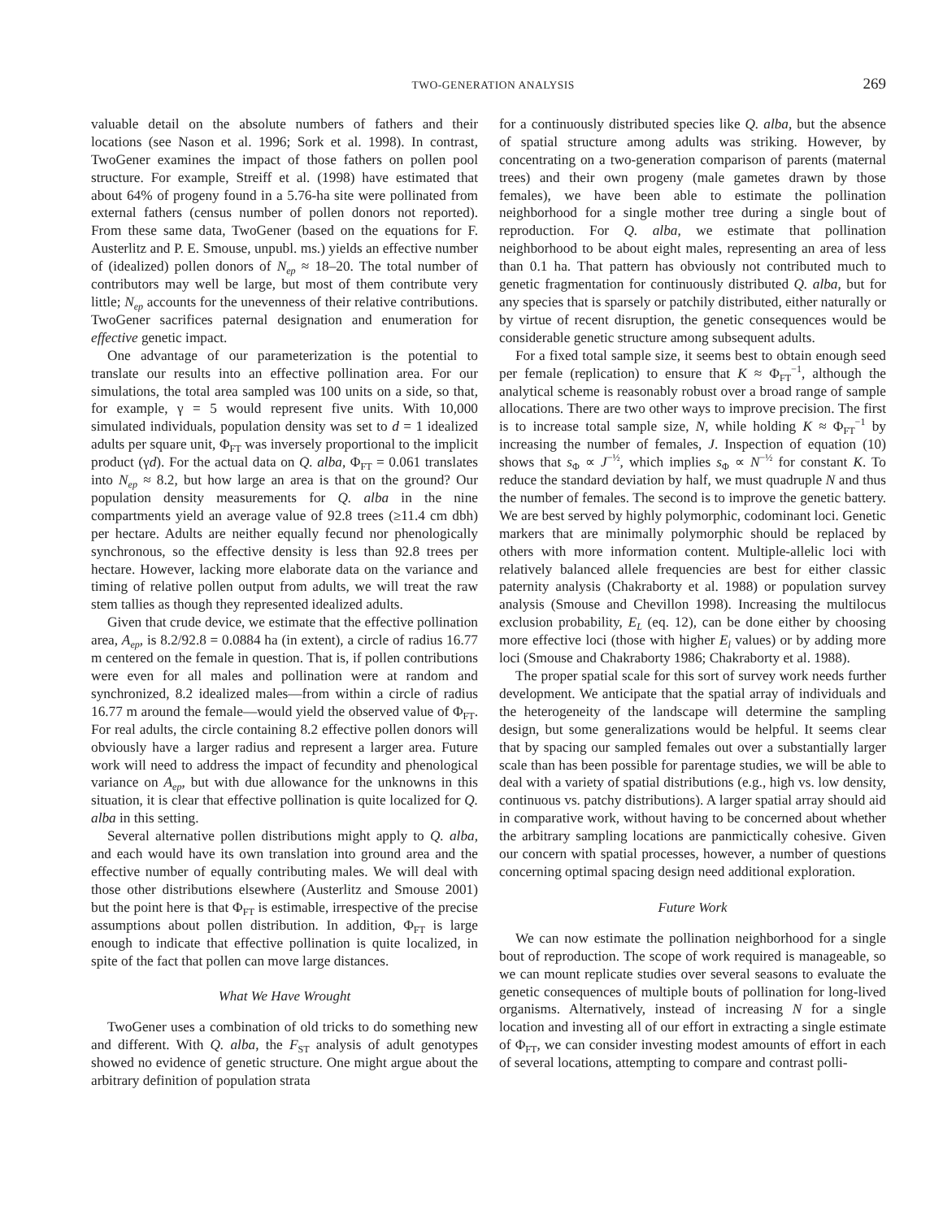TWO-GENERATION ANALYSIS 269
valuable detail on the absolute numbers of fathers and their locations (see Nason et al. 1996; Sork et al. 1998). In contrast, TwoGener examines the impact of those fathers on pollen pool structure. For example, Streiff et al. (1998) have estimated that about 64% of progeny found in a 5.76-ha site were pollinated from external fathers (census number of pollen donors not reported). From these same data, TwoGener (based on the equations for F. Austerlitz and P. E. Smouse, unpubl. ms.) yields an effective number of (idealized) pollen donors of N<sub>ep</sub> ≈ 18–20. The total number of contributors may well be large, but most of them contribute very little; N<sub>ep</sub> accounts for the unevenness of their relative contributions. TwoGener sacrifices paternal designation and enumeration for effective genetic impact.
One advantage of our parameterization is the potential to translate our results into an effective pollination area. For our simulations, the total area sampled was 100 units on a side, so that, for example, γ = 5 would represent five units. With 10,000 simulated individuals, population density was set to d = 1 idealized adults per square unit, Φ<sub>FT</sub> was inversely proportional to the implicit product (γd). For the actual data on Q. alba, Φ<sub>FT</sub> = 0.061 translates into N<sub>ep</sub> ≈ 8.2, but how large an area is that on the ground? Our population density measurements for Q. alba in the nine compartments yield an average value of 92.8 trees (≥11.4 cm dbh) per hectare. Adults are neither equally fecund nor phenologically synchronous, so the effective density is less than 92.8 trees per hectare. However, lacking more elaborate data on the variance and timing of relative pollen output from adults, we will treat the raw stem tallies as though they represented idealized adults.
Given that crude device, we estimate that the effective pollination area, A<sub>ep</sub>, is 8.2/92.8 = 0.0884 ha (in extent), a circle of radius 16.77 m centered on the female in question. That is, if pollen contributions were even for all males and pollination were at random and synchronized, 8.2 idealized males—from within a circle of radius 16.77 m around the female—would yield the observed value of Φ<sub>FT</sub>. For real adults, the circle containing 8.2 effective pollen donors will obviously have a larger radius and represent a larger area. Future work will need to address the impact of fecundity and phenological variance on A<sub>ep</sub>, but with due allowance for the unknowns in this situation, it is clear that effective pollination is quite localized for Q. alba in this setting.
Several alternative pollen distributions might apply to Q. alba, and each would have its own translation into ground area and the effective number of equally contributing males. We will deal with those other distributions elsewhere (Austerlitz and Smouse 2001) but the point here is that Φ<sub>FT</sub> is estimable, irrespective of the precise assumptions about pollen distribution. In addition, Φ<sub>FT</sub> is large enough to indicate that effective pollination is quite localized, in spite of the fact that pollen can move large distances.
What We Have Wrought
TwoGener uses a combination of old tricks to do something new and different. With Q. alba, the F<sub>ST</sub> analysis of adult genotypes showed no evidence of genetic structure. One might argue about the arbitrary definition of population strata
for a continuously distributed species like Q. alba, but the absence of spatial structure among adults was striking. However, by concentrating on a two-generation comparison of parents (maternal trees) and their own progeny (male gametes drawn by those females), we have been able to estimate the pollination neighborhood for a single mother tree during a single bout of reproduction. For Q. alba, we estimate that pollination neighborhood to be about eight males, representing an area of less than 0.1 ha. That pattern has obviously not contributed much to genetic fragmentation for continuously distributed Q. alba, but for any species that is sparsely or patchily distributed, either naturally or by virtue of recent disruption, the genetic consequences would be considerable genetic structure among subsequent adults.
For a fixed total sample size, it seems best to obtain enough seed per female (replication) to ensure that K ≈ Φ<sub>FT</sub><sup>−1</sup>, although the analytical scheme is reasonably robust over a broad range of sample allocations. There are two other ways to improve precision. The first is to increase total sample size, N, while holding K ≈ Φ<sub>FT</sub><sup>−1</sup> by increasing the number of females, J. Inspection of equation (10) shows that s<sub>Φ</sub> ∝ J<sup>−½</sup>, which implies s<sub>Φ</sub> ∝ N<sup>−½</sup> for constant K. To reduce the standard deviation by half, we must quadruple N and thus the number of females. The second is to improve the genetic battery. We are best served by highly polymorphic, codominant loci. Genetic markers that are minimally polymorphic should be replaced by others with more information content. Multiple-allelic loci with relatively balanced allele frequencies are best for either classic paternity analysis (Chakraborty et al. 1988) or population survey analysis (Smouse and Chevillon 1998). Increasing the multilocus exclusion probability, E<sub>L</sub> (eq. 12), can be done either by choosing more effective loci (those with higher E<sub>l</sub> values) or by adding more loci (Smouse and Chakraborty 1986; Chakraborty et al. 1988).
The proper spatial scale for this sort of survey work needs further development. We anticipate that the spatial array of individuals and the heterogeneity of the landscape will determine the sampling design, but some generalizations would be helpful. It seems clear that by spacing our sampled females out over a substantially larger scale than has been possible for parentage studies, we will be able to deal with a variety of spatial distributions (e.g., high vs. low density, continuous vs. patchy distributions). A larger spatial array should aid in comparative work, without having to be concerned about whether the arbitrary sampling locations are panmictically cohesive. Given our concern with spatial processes, however, a number of questions concerning optimal spacing design need additional exploration.
Future Work
We can now estimate the pollination neighborhood for a single bout of reproduction. The scope of work required is manageable, so we can mount replicate studies over several seasons to evaluate the genetic consequences of multiple bouts of pollination for long-lived organisms. Alternatively, instead of increasing N for a single location and investing all of our effort in extracting a single estimate of Φ<sub>FT</sub>, we can consider investing modest amounts of effort in each of several locations, attempting to compare and contrast polli-